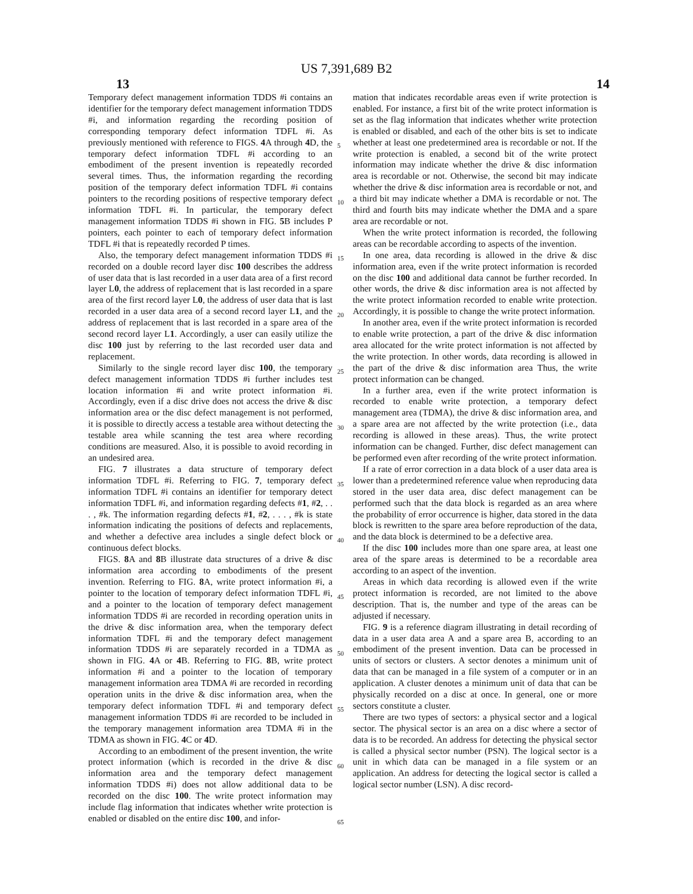US 7,391,689 B2
13 14
Temporary defect management information TDDS #i contains an identifier for the temporary defect management information TDDS #i, and information regarding the recording position of corresponding temporary defect information TDFL #i. As previously mentioned with reference to FIGS. 4 A through 4 D, the temporary defect information TDFL #i according to an embodiment of the present invention is repeatedly recorded several times. Thus, the information regarding the recording position of the temporary defect information TDFL #i contains pointers to the recording positions of respective temporary defect information TDFL #i. In particular, the temporary defect management information TDDS #i shown in FIG. 5 B includes P pointers, each pointer to each of temporary defect information TDFL #i that is repeatedly recorded P times.
Also, the temporary defect management information TDDS #i recorded on a double record layer disc 100 describes the address of user data that is last recorded in a user data area of a first record layer L0, the address of replacement that is last recorded in a spare area of the first record layer L0, the address of user data that is last recorded in a user data area of a second record layer L1, and the address of replacement that is last recorded in a spare area of the second record layer L1. Accordingly, a user can easily utilize the disc 100 just by referring to the last recorded user data and replacement.
Similarly to the single record layer disc 100, the temporary defect management information TDDS #i further includes test location information #i and write protect information #i. Accordingly, even if a disc drive does not access the drive & disc information area or the disc defect management is not performed, it is possible to directly access a testable area without detecting the testable area while scanning the test area where recording conditions are measured. Also, it is possible to avoid recording in an undesired area.
FIG. 7 illustrates a data structure of temporary defect information TDFL #i. Referring to FIG. 7, temporary defect information TDFL #i contains an identifier for temporary detect information TDFL #i, and information regarding defects #1, #2, . . . , #k. The information regarding defects #1, #2, . . . , #k is state information indicating the positions of defects and replacements, and whether a defective area includes a single defect block or continuous defect blocks.
FIGS. 8 A and 8 B illustrate data structures of a drive & disc information area according to embodiments of the present invention. Referring to FIG. 8 A, write protect information #i, a pointer to the location of temporary defect information TDFL #i, and a pointer to the location of temporary defect management information TDDS #i are recorded in recording operation units in the drive & disc information area, when the temporary defect information TDFL #i and the temporary defect management information TDDS #i are separately recorded in a TDMA as shown in FIG. 4 A or 4 B. Referring to FIG. 8 B, write protect information #i and a pointer to the location of temporary management information area TDMA #i are recorded in recording operation units in the drive & disc information area, when the temporary defect information TDFL #i and temporary defect management information TDDS #i are recorded to be included in the temporary management information area TDMA #i in the TDMA as shown in FIG. 4 C or 4 D.
According to an embodiment of the present invention, the write protect information (which is recorded in the drive & disc information area and the temporary defect management information TDDS #i) does not allow additional data to be recorded on the disc 100. The write protect information may include flag information that indicates whether write protection is enabled or disabled on the entire disc 100, and infor-
mation that indicates recordable areas even if write protection is enabled. For instance, a first bit of the write protect information is set as the flag information that indicates whether write protection is enabled or disabled, and each of the other bits is set to indicate whether at least one predetermined area is recordable or not. If the write protection is enabled, a second bit of the write protect information may indicate whether the drive & disc information area is recordable or not. Otherwise, the second bit may indicate whether the drive & disc information area is recordable or not, and a third bit may indicate whether a DMA is recordable or not. The third and fourth bits may indicate whether the DMA and a spare area are recordable or not.
When the write protect information is recorded, the following areas can be recordable according to aspects of the invention.
In one area, data recording is allowed in the drive & disc information area, even if the write protect information is recorded on the disc 100 and additional data cannot be further recorded. In other words, the drive & disc information area is not affected by the write protect information recorded to enable write protection. Accordingly, it is possible to change the write protect information.
In another area, even if the write protect information is recorded to enable write protection, a part of the drive & disc information area allocated for the write protect information is not affected by the write protection. In other words, data recording is allowed in the part of the drive & disc information area Thus, the write protect information can be changed.
In a further area, even if the write protect information is recorded to enable write protection, a temporary defect management area (TDMA), the drive & disc information area, and a spare area are not affected by the write protection (i.e., data recording is allowed in these areas). Thus, the write protect information can be changed. Further, disc defect management can be performed even after recording of the write protect information.
If a rate of error correction in a data block of a user data area is lower than a predetermined reference value when reproducing data stored in the user data area, disc defect management can be performed such that the data block is regarded as an area where the probability of error occurrence is higher, data stored in the data block is rewritten to the spare area before reproduction of the data, and the data block is determined to be a defective area.
If the disc 100 includes more than one spare area, at least one area of the spare areas is determined to be a recordable area according to an aspect of the invention.
Areas in which data recording is allowed even if the write protect information is recorded, are not limited to the above description. That is, the number and type of the areas can be adjusted if necessary.
FIG. 9 is a reference diagram illustrating in detail recording of data in a user data area A and a spare area B, according to an embodiment of the present invention. Data can be processed in units of sectors or clusters. A sector denotes a minimum unit of data that can be managed in a file system of a computer or in an application. A cluster denotes a minimum unit of data that can be physically recorded on a disc at once. In general, one or more sectors constitute a cluster.
There are two types of sectors: a physical sector and a logical sector. The physical sector is an area on a disc where a sector of data is to be recorded. An address for detecting the physical sector is called a physical sector number (PSN). The logical sector is a unit in which data can be managed in a file system or an application. An address for detecting the logical sector is called a logical sector number (LSN). A disc record-
5
10
15
20
25
30
35
40
45
50
55
60
65